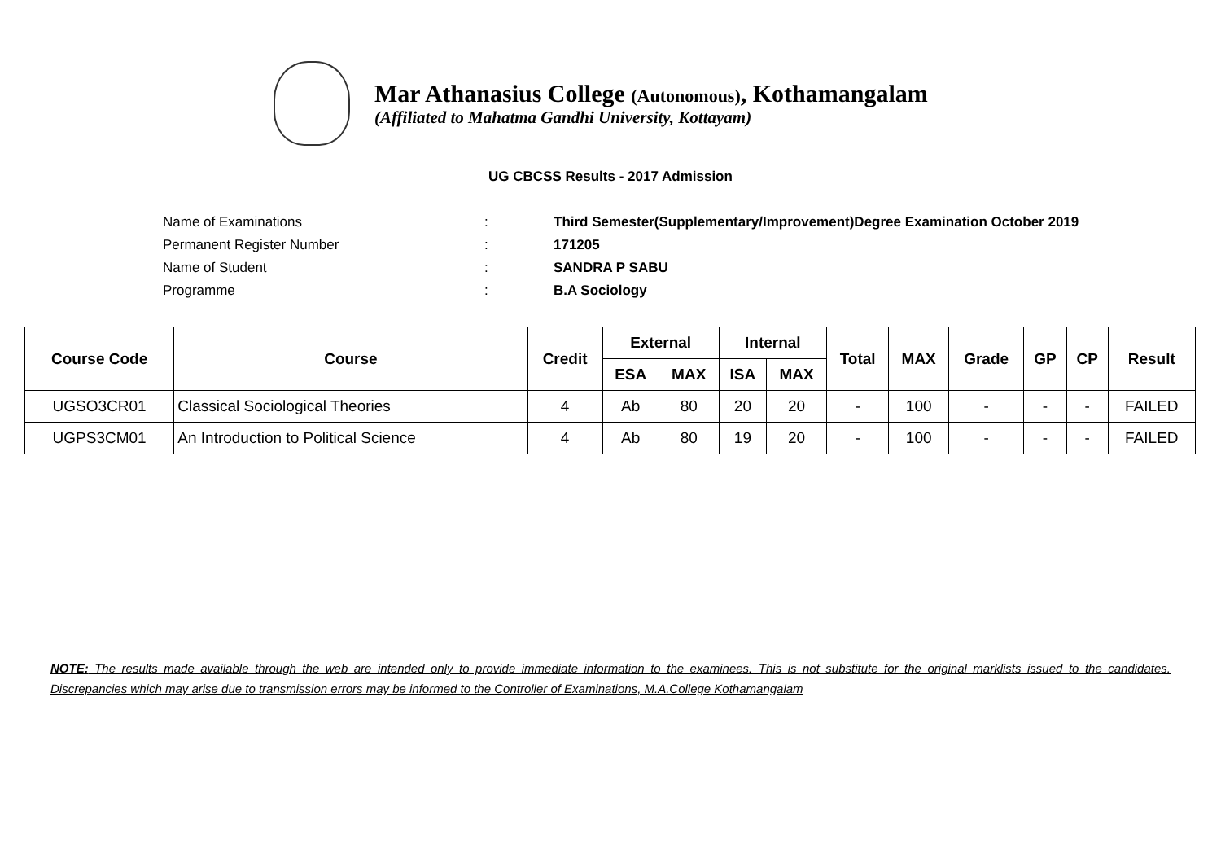Mar Athanasius College (Autonomous), Kothamangalam
(Affiliated to Mahatma Gandhi University, Kottayam)
UG CBCSS Results - 2017 Admission
Name of Examinations: Third Semester(Supplementary/Improvement)Degree Examination October 2019
Permanent Register Number: 171205
Name of Student: SANDRA P SABU
Programme: B.A Sociology
| Course Code | Course | Credit | External | | Internal | | Total | MAX | Grade | GP | CP | Result |
| --- | --- | --- | --- | --- | --- | --- | --- | --- | --- | --- | --- | --- |
| | | | ESA | MAX | ISA | MAX | | | | | | |
| UGSO3CR01 | Classical Sociological Theories | 4 | Ab | 80 | 20 | 20 | - | 100 | - | - | - | FAILED |
| UGPS3CM01 | An Introduction to Political Science | 4 | Ab | 80 | 19 | 20 | - | 100 | - | - | - | FAILED |
NOTE: The results made available through the web are intended only to provide immediate information to the examinees. This is not substitute for the original marklists issued to the candidates. Discrepancies which may arise due to transmission errors may be informed to the Controller of Examinations, M.A.College Kothamangalam